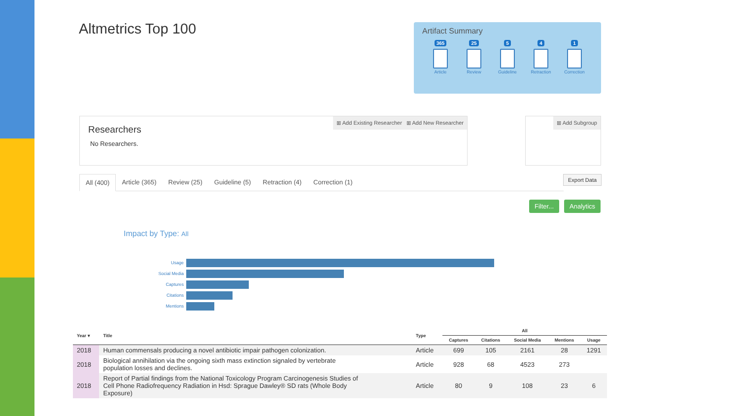Altmetrics Top 100
Artifact Summary
365
Article
25
Review
5
Guideline
4
Retraction
1
Correction
⊞ Add Existing Researcher ⊞ Add New Researcher
Researchers
No Researchers.
⊞ Add Subgroup
All (400) Article (365) Review (25) Guideline (5) Retraction (4) Correction (1) Export Data
Filter... Analytics
Impact by Type: All
Usage
Social Media
Captures
Citations
Mentions
| Year ▾ | Title | Type | All | | | | |
| --- | --- | --- | --- | --- | --- | --- | --- |
| | | | Captures | Citations | Social Media | Mentions | Usage |
| 2018 | Human commensals producing a novel antibiotic impair pathogen colonization. | Article | 699 | 105 | 2161 | 28 | 1291 |
| 2018 | Biological annihilation via the ongoing sixth mass extinction signaled by vertebrate population losses and declines. | Article | 928 | 68 | 4523 | 273 | |
| 2018 | Report of Partial findings from the National Toxicology Program Carcinogenesis Studies of Cell Phone Radiofrequency Radiation in Hsd: Sprague Dawley® SD rats (Whole Body Exposure) | Article | 80 | 9 | 108 | 23 | 6 |